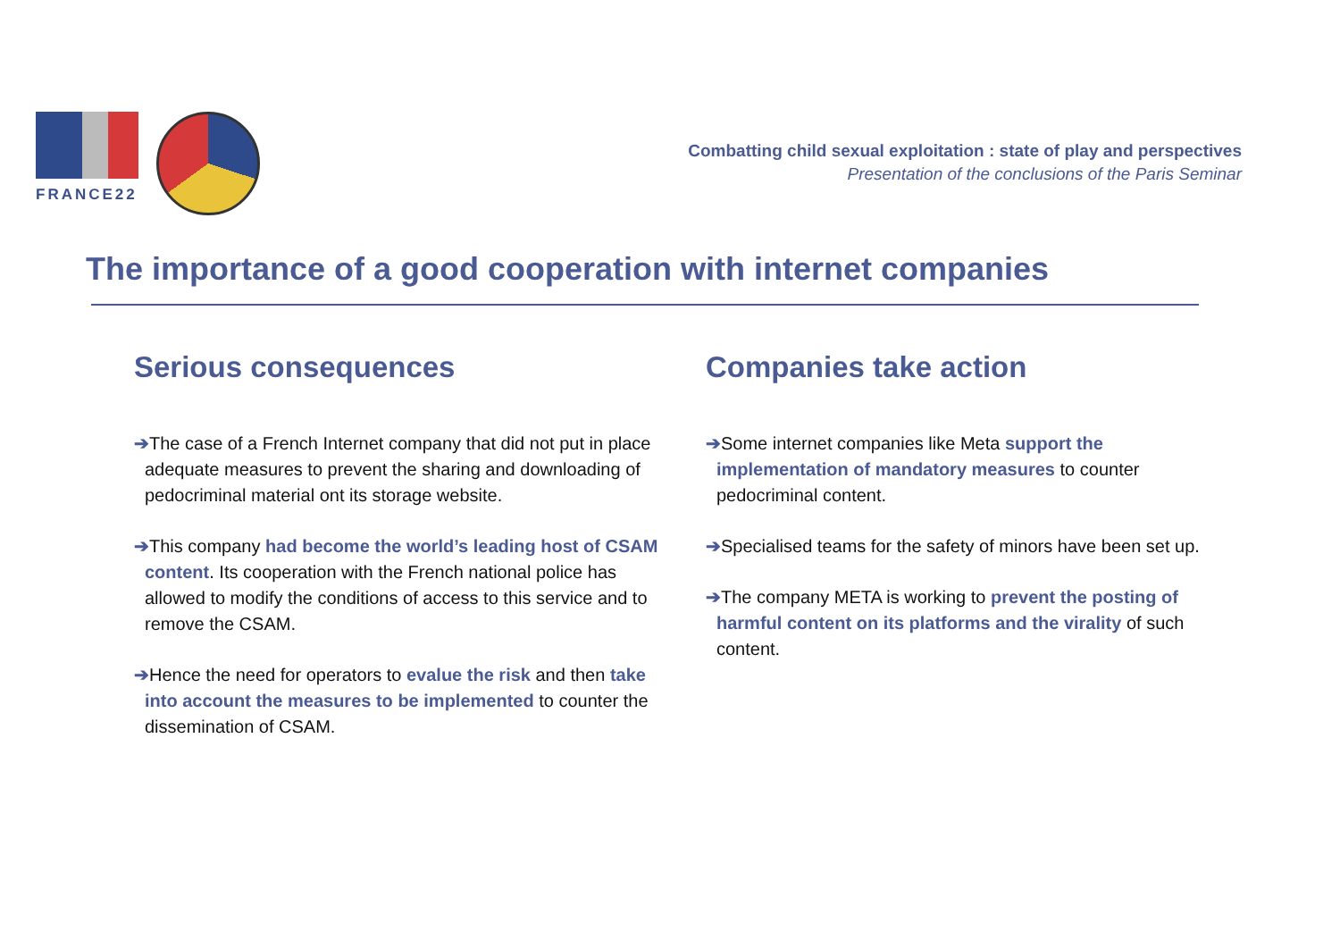FRANCE22
Combatting child sexual exploitation : state of play and perspectives
Presentation of the conclusions of the Paris Seminar
The importance of a good cooperation with internet companies
Serious consequences
➔The case of a French Internet company that did not put in place adequate measures to prevent the sharing and downloading of pedocriminal material ont its storage website.
➔This company had become the world’s leading host of CSAM content. Its cooperation with the French national police has allowed to modify the conditions of access to this service and to remove the CSAM.
➔Hence the need for operators to evalue the risk and then take into account the measures to be implemented to counter the dissemination of CSAM.
Companies take action
➔Some internet companies like Meta support the implementation of mandatory measures to counter pedocriminal content.
➔Specialised teams for the safety of minors have been set up.
➔The company META is working to prevent the posting of harmful content on its platforms and the virality of such content.